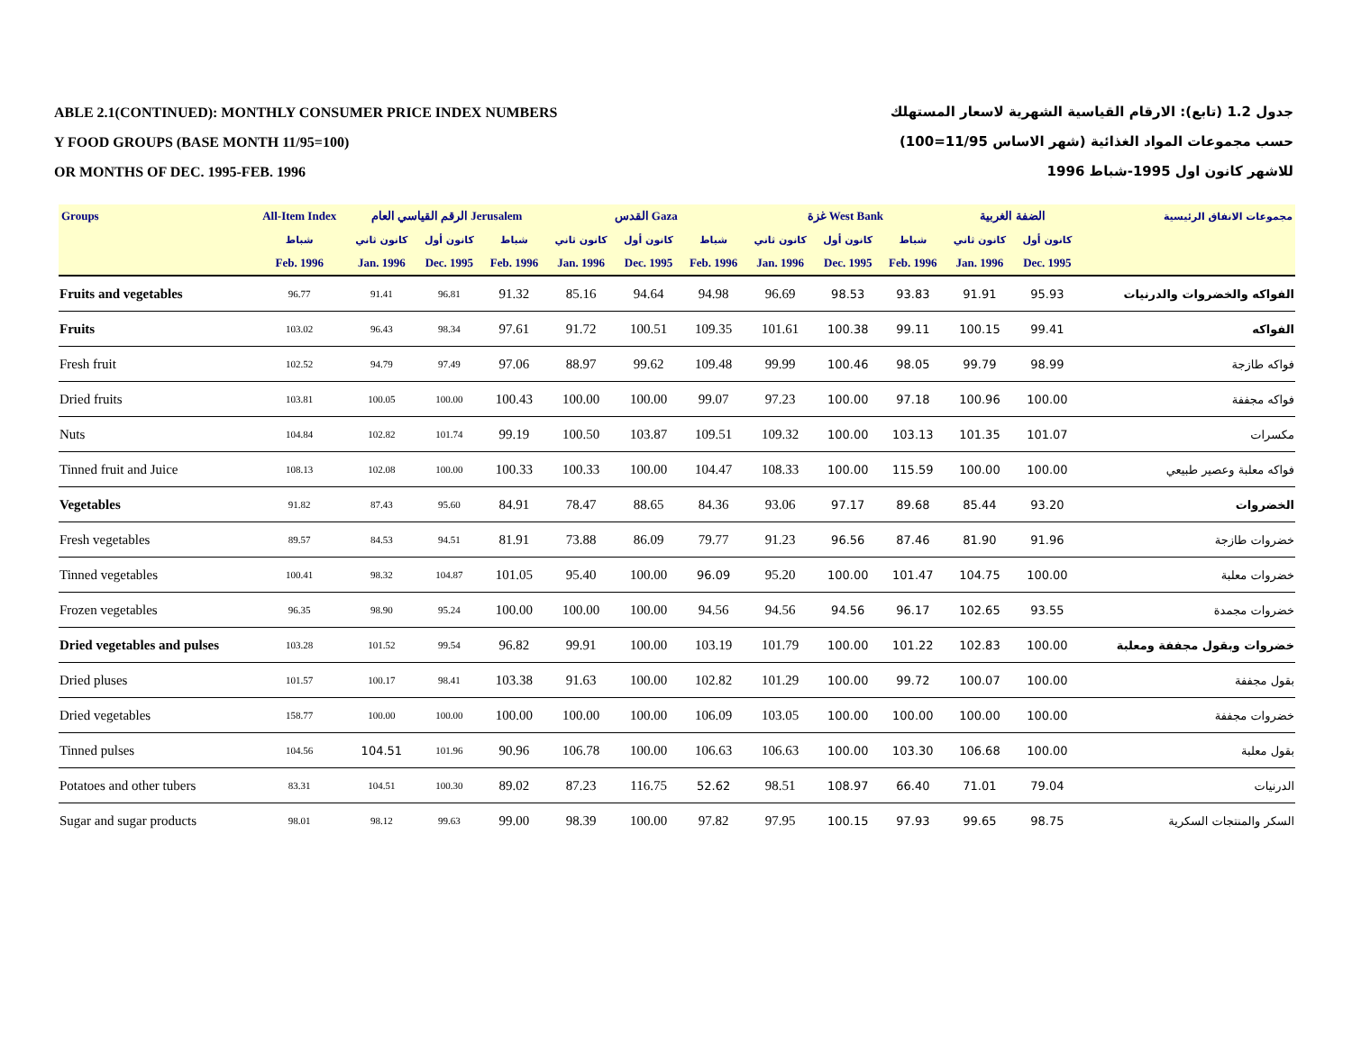ABLE 2.1(CONTINUED): MONTHLY CONSUMER PRICE INDEX NUMBERS
Y FOOD GROUPS (BASE MONTH 11/95=100)
OR MONTHS OF DEC. 1995-FEB. 1996
جدول 1.2 (تابع): الارقام القياسية الشهرية لاسعار المستهلك
حسب مجموعات المواد الغذائية (شهر الاساس 11/95=100)
للاشهر كانون اول 1995-شباط 1996
| Groups | All-Item Index | الرقم القياسي العام Jerusalem | | | القدس Gaza | | | غزة West Bank | | | الضفة الغربية | | مجموعات الانفاق الرئيسية |
| --- | --- | --- | --- | --- | --- | --- | --- | --- | --- | --- | --- | --- | --- |
| | شباط | كانون ثاني | كانون أول | شباط | كانون ثاني | كانون أول | شباط | كانون ثاني | كانون أول | شباط | كانون ثاني | كانون أول | |
| | Feb. 1996 | Jan. 1996 | Dec. 1995 | Feb. 1996 | Jan. 1996 | Dec. 1995 | Feb. 1996 | Jan. 1996 | Dec. 1995 | Feb. 1996 | Jan. 1996 | Dec. 1995 | |
| Fruits and vegetables | 96.77 | 91.41 | 96.81 | 91.32 | 85.16 | 94.64 | 94.98 | 96.69 | 98.53 | 93.83 | 91.91 | 95.93 | الفواكه والخضروات والدرنيات |
| Fruits | 103.02 | 96.43 | 98.34 | 97.61 | 91.72 | 100.51 | 109.35 | 101.61 | 100.38 | 99.11 | 100.15 | 99.41 | الفواكه |
| Fresh fruit | 102.52 | 94.79 | 97.49 | 97.06 | 88.97 | 99.62 | 109.48 | 99.99 | 100.46 | 98.05 | 99.79 | 98.99 | فواكه طازجة |
| Dried fruits | 103.81 | 100.05 | 100.00 | 100.43 | 100.00 | 100.00 | 99.07 | 97.23 | 100.00 | 97.18 | 100.96 | 100.00 | فواكه مجففة |
| Nuts | 104.84 | 102.82 | 101.74 | 99.19 | 100.50 | 103.87 | 109.51 | 109.32 | 100.00 | 103.13 | 101.35 | 101.07 | مكسرات |
| Tinned fruit and Juice | 108.13 | 102.08 | 100.00 | 100.33 | 100.33 | 100.00 | 104.47 | 108.33 | 100.00 | 115.59 | 100.00 | 100.00 | فواكه معلبة وعصير طبيعي |
| Vegetables | 91.82 | 87.43 | 95.60 | 84.91 | 78.47 | 88.65 | 84.36 | 93.06 | 97.17 | 89.68 | 85.44 | 93.20 | الخضروات |
| Fresh vegetables | 89.57 | 84.53 | 94.51 | 81.91 | 73.88 | 86.09 | 79.77 | 91.23 | 96.56 | 87.46 | 81.90 | 91.96 | خضروات طازجة |
| Tinned vegetables | 100.41 | 98.32 | 104.87 | 101.05 | 95.40 | 100.00 | 96.09 | 95.20 | 100.00 | 101.47 | 104.75 | 100.00 | خضروات معلبة |
| Frozen vegetables | 96.35 | 98.90 | 95.24 | 100.00 | 100.00 | 100.00 | 94.56 | 94.56 | 94.56 | 96.17 | 102.65 | 93.55 | خضروات مجمدة |
| Dried vegetables and pulses | 103.28 | 101.52 | 99.54 | 96.82 | 99.91 | 100.00 | 103.19 | 101.79 | 100.00 | 101.22 | 102.83 | 100.00 | خضروات وبقول مجففة ومعلبة |
| Dried pluses | 101.57 | 100.17 | 98.41 | 103.38 | 91.63 | 100.00 | 102.82 | 101.29 | 100.00 | 99.72 | 100.07 | 100.00 | بقول مجففة |
| Dried vegetables | 158.77 | 100.00 | 100.00 | 100.00 | 100.00 | 100.00 | 106.09 | 103.05 | 100.00 | 100.00 | 100.00 | 100.00 | خضروات مجففة |
| Tinned pulses | 104.56 | 104.51 | 101.96 | 90.96 | 106.78 | 100.00 | 106.63 | 106.63 | 100.00 | 103.30 | 106.68 | 100.00 | بقول معلبة |
| Potatoes and other tubers | 83.31 | 104.51 | 100.30 | 89.02 | 87.23 | 116.75 | 52.62 | 98.51 | 108.97 | 66.40 | 71.01 | 79.04 | الدرنيات |
| Sugar and sugar products | 98.01 | 98.12 | 99.63 | 99.00 | 98.39 | 100.00 | 97.82 | 97.95 | 100.15 | 97.93 | 99.65 | 98.75 | السكر والمنتجات السكرية |